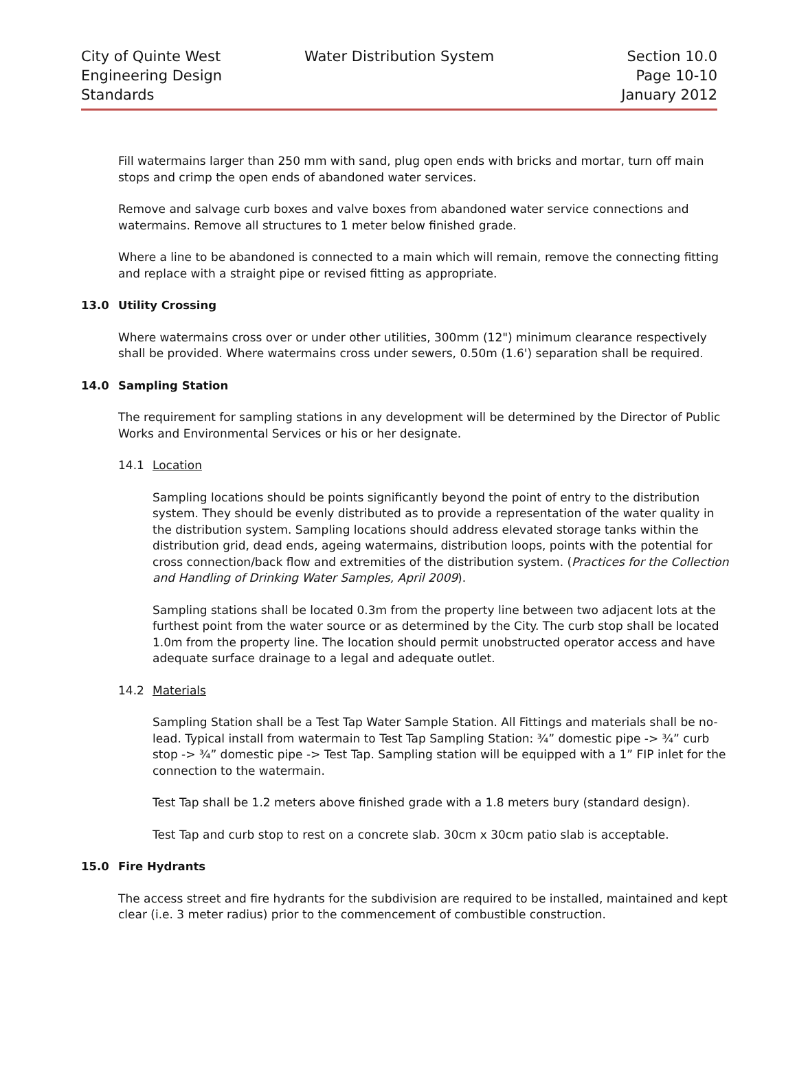City of Quinte West
Engineering Design
Standards
Water Distribution System
Section 10.0
Page 10-10
January 2012
Fill watermains larger than 250 mm with sand, plug open ends with bricks and mortar, turn off main stops and crimp the open ends of abandoned water services.
Remove and salvage curb boxes and valve boxes from abandoned water service connections and watermains. Remove all structures to 1 meter below finished grade.
Where a line to be abandoned is connected to a main which will remain, remove the connecting fitting and replace with a straight pipe or revised fitting as appropriate.
13.0 Utility Crossing
Where watermains cross over or under other utilities, 300mm (12") minimum clearance respectively shall be provided. Where watermains cross under sewers, 0.50m (1.6') separation shall be required.
14.0 Sampling Station
The requirement for sampling stations in any development will be determined by the Director of Public Works and Environmental Services or his or her designate.
14.1 Location
Sampling locations should be points significantly beyond the point of entry to the distribution system. They should be evenly distributed as to provide a representation of the water quality in the distribution system. Sampling locations should address elevated storage tanks within the distribution grid, dead ends, ageing watermains, distribution loops, points with the potential for cross connection/back flow and extremities of the distribution system. (Practices for the Collection and Handling of Drinking Water Samples, April 2009).
Sampling stations shall be located 0.3m from the property line between two adjacent lots at the furthest point from the water source or as determined by the City. The curb stop shall be located 1.0m from the property line. The location should permit unobstructed operator access and have adequate surface drainage to a legal and adequate outlet.
14.2 Materials
Sampling Station shall be a Test Tap Water Sample Station. All Fittings and materials shall be no-lead. Typical install from watermain to Test Tap Sampling Station: ¾” domestic pipe -> ¾” curb stop -> ¾” domestic pipe -> Test Tap. Sampling station will be equipped with a 1” FIP inlet for the connection to the watermain.
Test Tap shall be 1.2 meters above finished grade with a 1.8 meters bury (standard design).
Test Tap and curb stop to rest on a concrete slab. 30cm x 30cm patio slab is acceptable.
15.0 Fire Hydrants
The access street and fire hydrants for the subdivision are required to be installed, maintained and kept clear (i.e. 3 meter radius) prior to the commencement of combustible construction.